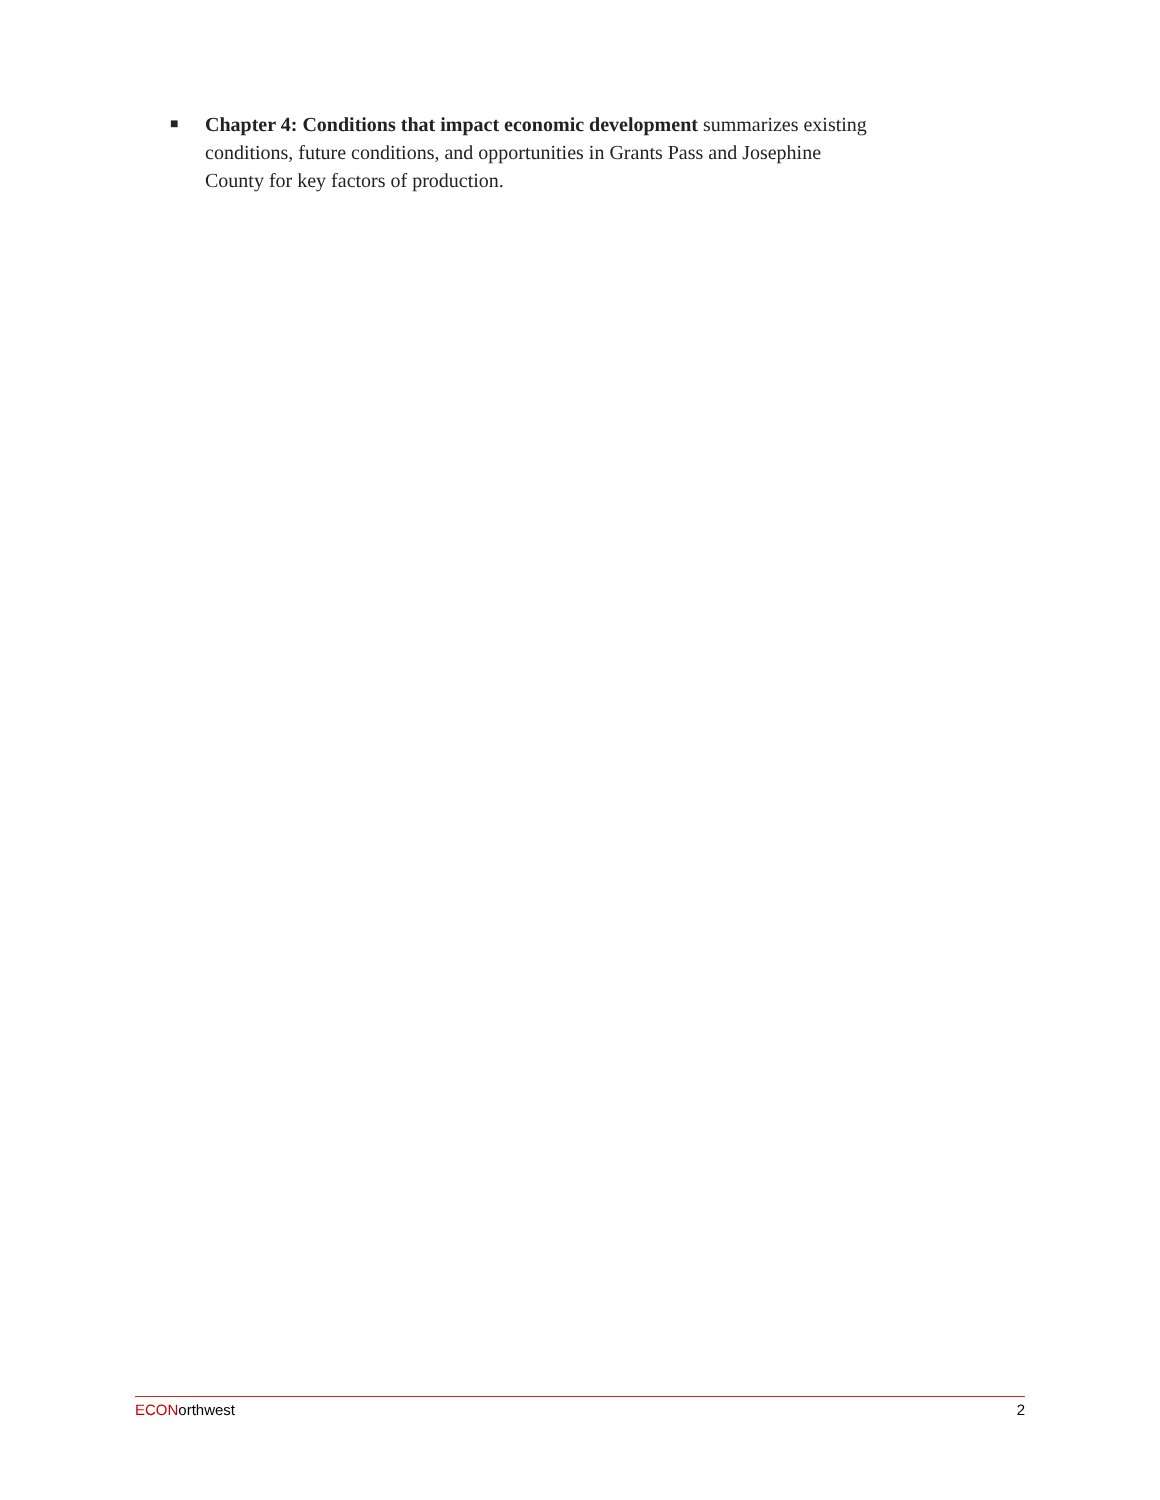■ Chapter 4: Conditions that impact economic development summarizes existing conditions, future conditions, and opportunities in Grants Pass and Josephine County for key factors of production.
ECONorthwest 2